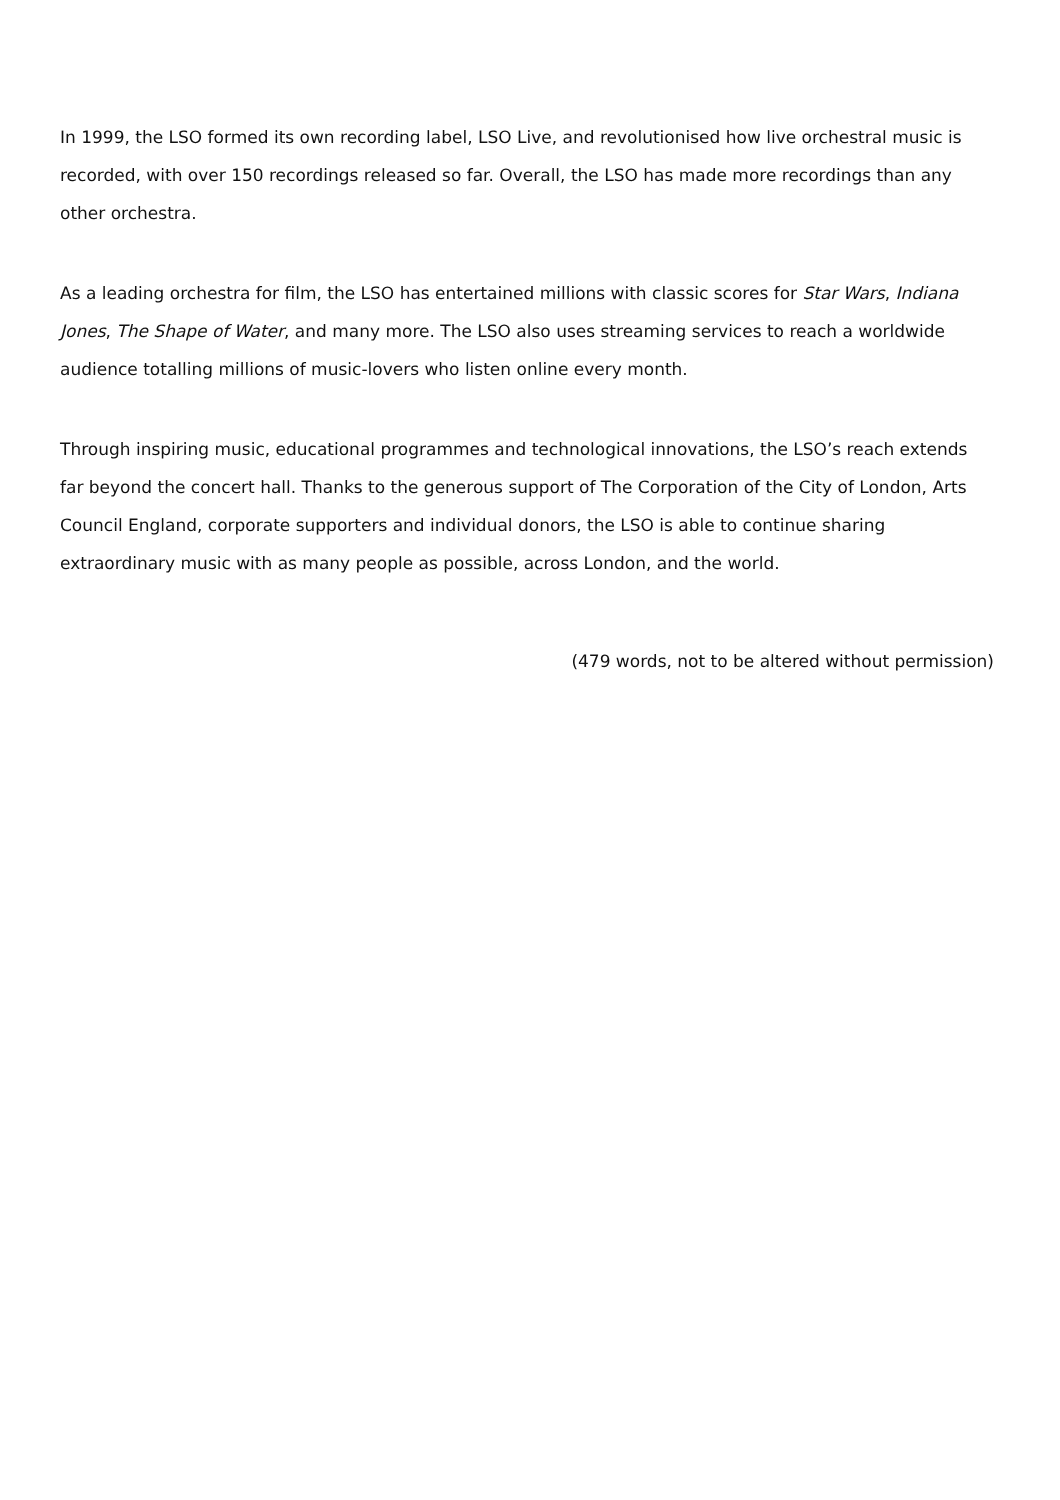In 1999, the LSO formed its own recording label, LSO Live, and revolutionised how live orchestral music is recorded, with over 150 recordings released so far. Overall, the LSO has made more recordings than any other orchestra.
As a leading orchestra for film, the LSO has entertained millions with classic scores for Star Wars, Indiana Jones, The Shape of Water, and many more. The LSO also uses streaming services to reach a worldwide audience totalling millions of music-lovers who listen online every month.
Through inspiring music, educational programmes and technological innovations, the LSO’s reach extends far beyond the concert hall. Thanks to the generous support of The Corporation of the City of London, Arts Council England, corporate supporters and individual donors, the LSO is able to continue sharing extraordinary music with as many people as possible, across London, and the world.
(479 words, not to be altered without permission)